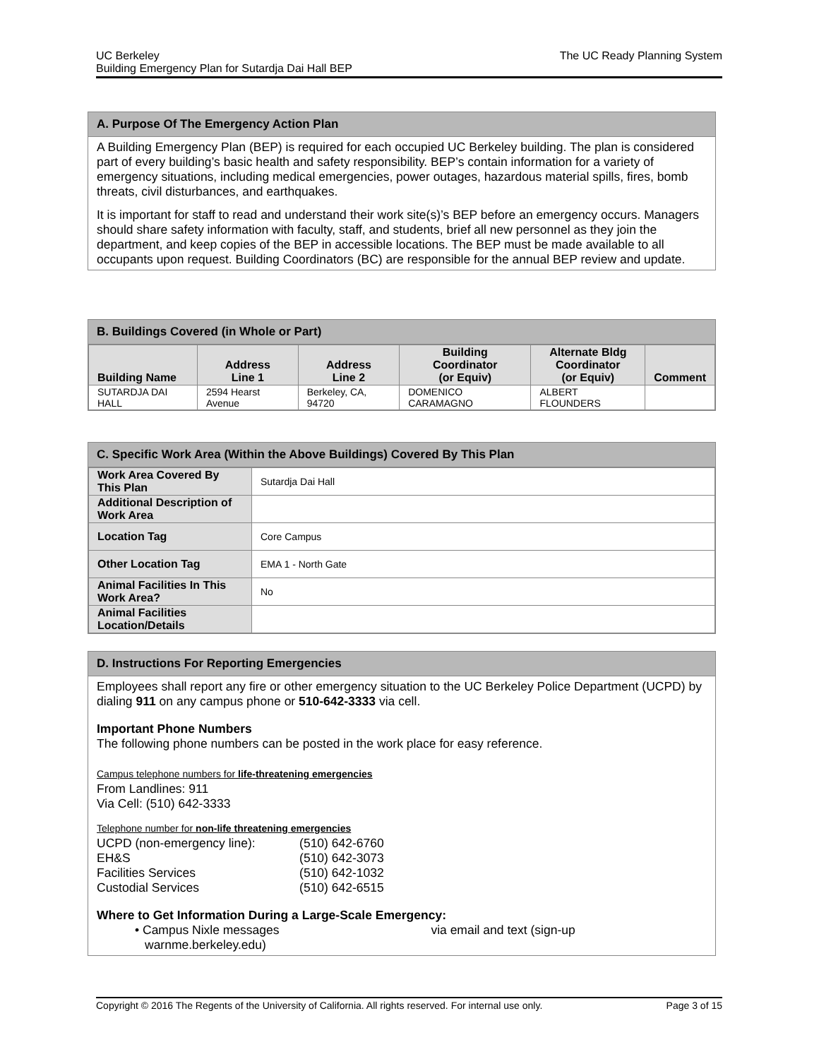UC Berkeley
Building Emergency Plan for Sutardja Dai Hall BEP
The UC Ready Planning System
A. Purpose Of The Emergency Action Plan
A Building Emergency Plan (BEP) is required for each occupied UC Berkeley building. The plan is considered part of every building’s basic health and safety responsibility. BEP’s contain information for a variety of emergency situations, including medical emergencies, power outages, hazardous material spills, fires, bomb threats, civil disturbances, and earthquakes.
It is important for staff to read and understand their work site(s)’s BEP before an emergency occurs. Managers should share safety information with faculty, staff, and students, brief all new personnel as they join the department, and keep copies of the BEP in accessible locations. The BEP must be made available to all occupants upon request. Building Coordinators (BC) are responsible for the annual BEP review and update.
B. Buildings Covered (in Whole or Part)
| Building Name | Address Line 1 | Address Line 2 | Building Coordinator (or Equiv) | Alternate Bldg Coordinator (or Equiv) | Comment |
| --- | --- | --- | --- | --- | --- |
| SUTARDJA DAI HALL | 2594 Hearst Avenue | Berkeley, CA, 94720 | DOMENICO CARAMAGNO | ALBERT FLOUNDERS | |
C. Specific Work Area (Within the Above Buildings) Covered By This Plan
| Work Area Covered By This Plan | Sutardja Dai Hall |
| Additional Description of Work Area | |
| Location Tag | Core Campus |
| Other Location Tag | EMA 1 - North Gate |
| Animal Facilities In This Work Area? | No |
| Animal Facilities Location/Details | |
D. Instructions For Reporting Emergencies
Employees shall report any fire or other emergency situation to the UC Berkeley Police Department (UCPD) by dialing 911 on any campus phone or 510-642-3333 via cell.
Important Phone Numbers
The following phone numbers can be posted in the work place for easy reference.
Campus telephone numbers for life-threatening emergencies
From Landlines: 911
Via Cell: (510) 642-3333
Telephone number for non-life threatening emergencies
| UCPD (non-emergency line): | (510) 642-6760 |
| EH&S | (510) 642-3073 |
| Facilities Services | (510) 642-1032 |
| Custodial Services | (510) 642-6515 |
Where to Get Information During a Large-Scale Emergency:
• Campus Nixle messages via email and text (sign-up
warnme.berkeley.edu)
Copyright © 2016 The Regents of the University of California. All rights reserved. For internal use only.
Page 3 of 15